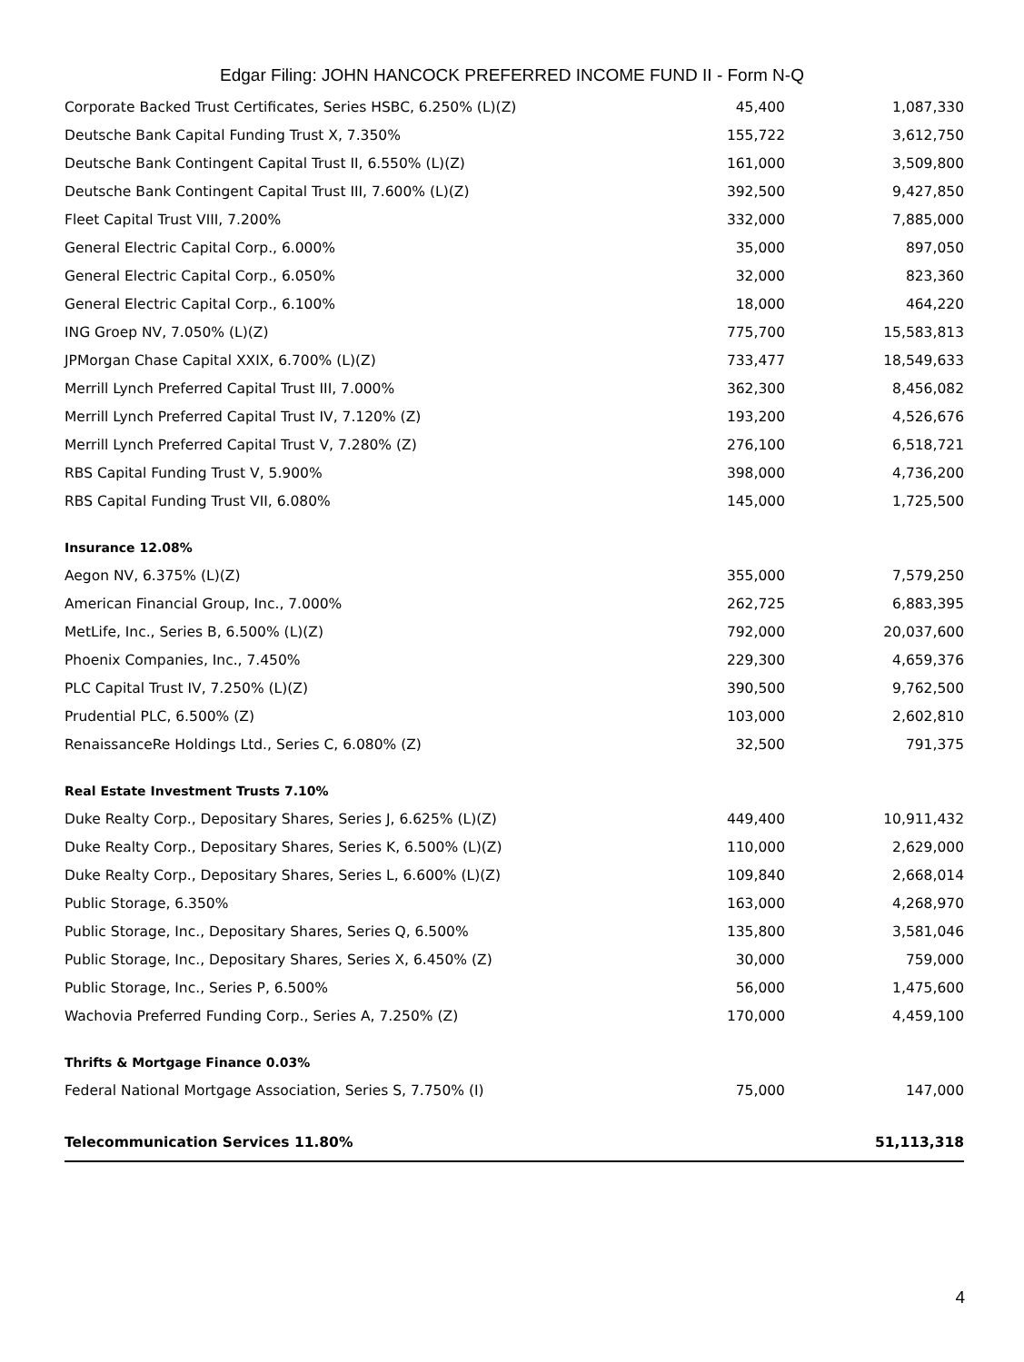Edgar Filing: JOHN HANCOCK PREFERRED INCOME FUND II - Form N-Q
| Corporate Backed Trust Certificates, Series HSBC, 6.250% (L)(Z) | 45,400 | 1,087,330 |
| Deutsche Bank Capital Funding Trust X, 7.350% | 155,722 | 3,612,750 |
| Deutsche Bank Contingent Capital Trust II, 6.550% (L)(Z) | 161,000 | 3,509,800 |
| Deutsche Bank Contingent Capital Trust III, 7.600% (L)(Z) | 392,500 | 9,427,850 |
| Fleet Capital Trust VIII, 7.200% | 332,000 | 7,885,000 |
| General Electric Capital Corp., 6.000% | 35,000 | 897,050 |
| General Electric Capital Corp., 6.050% | 32,000 | 823,360 |
| General Electric Capital Corp., 6.100% | 18,000 | 464,220 |
| ING Groep NV, 7.050% (L)(Z) | 775,700 | 15,583,813 |
| JPMorgan Chase Capital XXIX, 6.700% (L)(Z) | 733,477 | 18,549,633 |
| Merrill Lynch Preferred Capital Trust III, 7.000% | 362,300 | 8,456,082 |
| Merrill Lynch Preferred Capital Trust IV, 7.120% (Z) | 193,200 | 4,526,676 |
| Merrill Lynch Preferred Capital Trust V, 7.280% (Z) | 276,100 | 6,518,721 |
| RBS Capital Funding Trust V, 5.900% | 398,000 | 4,736,200 |
| RBS Capital Funding Trust VII, 6.080% | 145,000 | 1,725,500 |
| Insurance 12.08% | | |
| Aegon NV, 6.375% (L)(Z) | 355,000 | 7,579,250 |
| American Financial Group, Inc., 7.000% | 262,725 | 6,883,395 |
| MetLife, Inc., Series B, 6.500% (L)(Z) | 792,000 | 20,037,600 |
| Phoenix Companies, Inc., 7.450% | 229,300 | 4,659,376 |
| PLC Capital Trust IV, 7.250% (L)(Z) | 390,500 | 9,762,500 |
| Prudential PLC, 6.500% (Z) | 103,000 | 2,602,810 |
| RenaissanceRe Holdings Ltd., Series C, 6.080% (Z) | 32,500 | 791,375 |
| Real Estate Investment Trusts 7.10% | | |
| Duke Realty Corp., Depositary Shares, Series J, 6.625% (L)(Z) | 449,400 | 10,911,432 |
| Duke Realty Corp., Depositary Shares, Series K, 6.500% (L)(Z) | 110,000 | 2,629,000 |
| Duke Realty Corp., Depositary Shares, Series L, 6.600% (L)(Z) | 109,840 | 2,668,014 |
| Public Storage, 6.350% | 163,000 | 4,268,970 |
| Public Storage, Inc., Depositary Shares, Series Q, 6.500% | 135,800 | 3,581,046 |
| Public Storage, Inc., Depositary Shares, Series X, 6.450% (Z) | 30,000 | 759,000 |
| Public Storage, Inc., Series P, 6.500% | 56,000 | 1,475,600 |
| Wachovia Preferred Funding Corp., Series A, 7.250% (Z) | 170,000 | 4,459,100 |
| Thrifts & Mortgage Finance 0.03% | | |
| Federal National Mortgage Association, Series S, 7.750% (I) | 75,000 | 147,000 |
| Telecommunication Services 11.80% | | 51,113,318 |
4